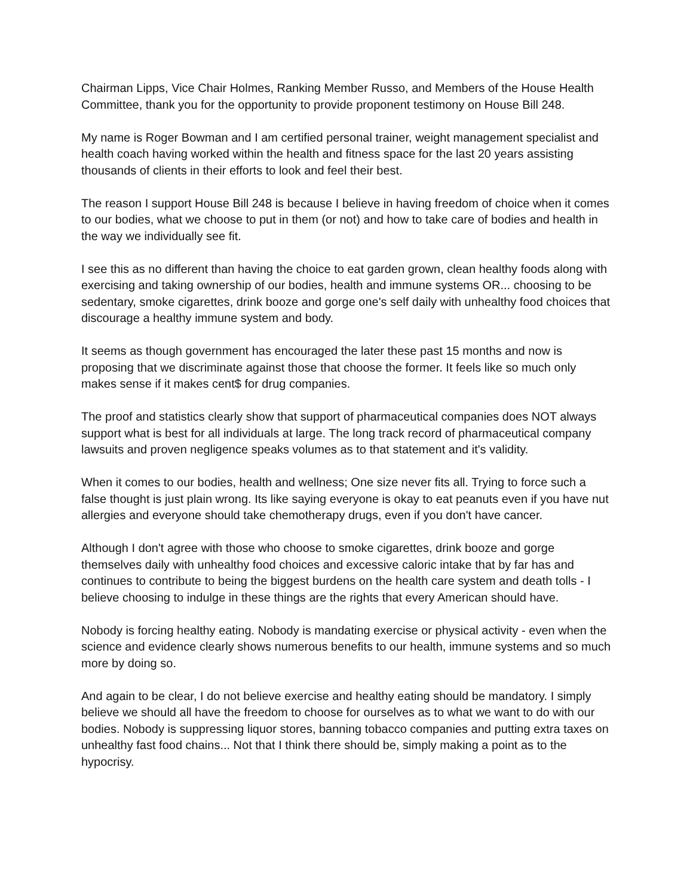Chairman Lipps, Vice Chair Holmes, Ranking Member Russo, and Members of the House Health Committee, thank you for the opportunity to provide proponent testimony on House Bill 248.
My name is Roger Bowman and I am certified personal trainer, weight management specialist and health coach having worked within the health and fitness space for the last 20 years assisting thousands of clients in their efforts to look and feel their best.
The reason I support House Bill 248 is because I believe in having freedom of choice when it comes to our bodies, what we choose to put in them (or not) and how to take care of bodies and health in the way we individually see fit.
I see this as no different than having the choice to eat garden grown, clean healthy foods along with exercising and taking ownership of our bodies, health and immune systems OR... choosing to be sedentary, smoke cigarettes, drink booze and gorge one's self daily with unhealthy food choices that discourage a healthy immune system and body.
It seems as though government has encouraged the later these past 15 months and now is proposing that we discriminate against those that choose the former. It feels like so much only makes sense if it makes cent$ for drug companies.
The proof and statistics clearly show that support of pharmaceutical companies does NOT always support what is best for all individuals at large. The long track record of pharmaceutical company lawsuits and proven negligence speaks volumes as to that statement and it's validity.
When it comes to our bodies, health and wellness; One size never fits all. Trying to force such a false thought is just plain wrong. Its like saying everyone is okay to eat peanuts even if you have nut allergies and everyone should take chemotherapy drugs, even if you don't have cancer.
Although I don't agree with those who choose to smoke cigarettes, drink booze and gorge themselves daily with unhealthy food choices and excessive caloric intake that by far has and continues to contribute to being the biggest burdens on the health care system and death tolls - I believe choosing to indulge in these things are the rights that every American should have.
Nobody is forcing healthy eating. Nobody is mandating exercise or physical activity - even when the science and evidence clearly shows numerous benefits to our health, immune systems and so much more by doing so.
And again to be clear, I do not believe exercise and healthy eating should be mandatory. I simply believe we should all have the freedom to choose for ourselves as to what we want to do with our bodies. Nobody is suppressing liquor stores, banning tobacco companies and putting extra taxes on unhealthy fast food chains... Not that I think there should be, simply making a point as to the hypocrisy.